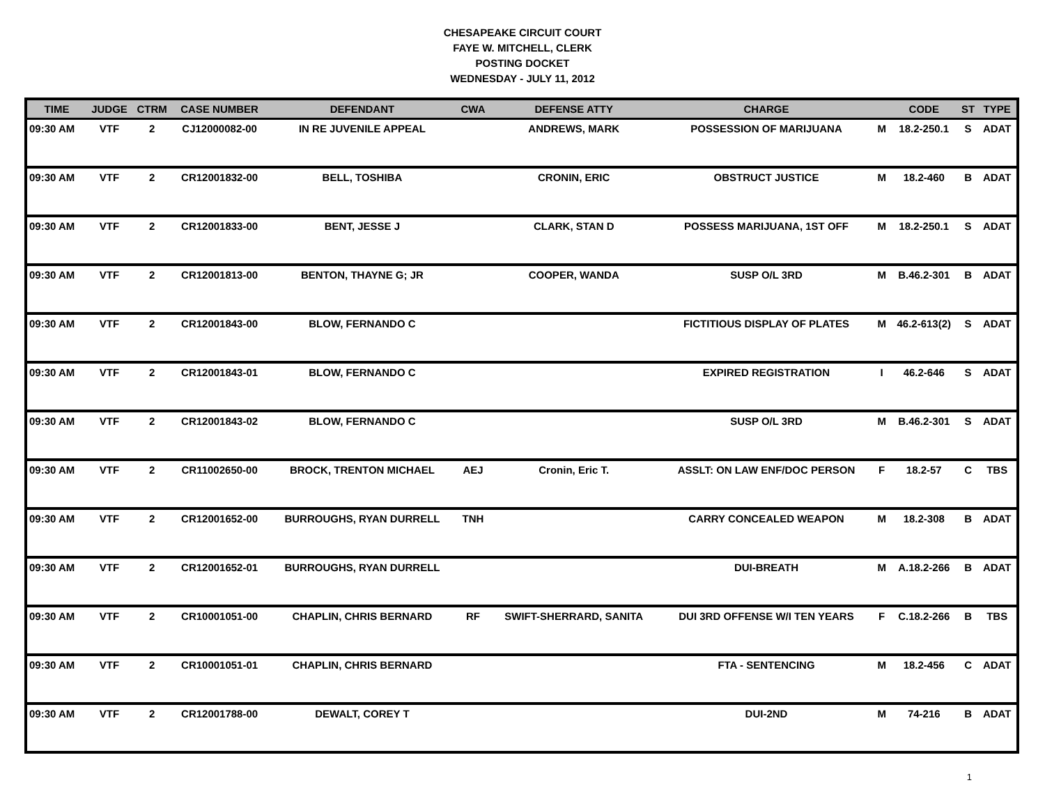CHESAPEAKE CIRCUIT COURT
FAYE W. MITCHELL, CLERK
POSTING DOCKET
WEDNESDAY - JULY 11, 2012
| TIME | JUDGE | CTRM | CASE NUMBER | DEFENDANT | CWA | DEFENSE ATTY | CHARGE | | CODE | ST | TYPE |
| --- | --- | --- | --- | --- | --- | --- | --- | --- | --- | --- | --- |
| 09:30 AM | VTF | 2 | CJ12000082-00 | IN RE JUVENILE APPEAL | | ANDREWS, MARK | POSSESSION OF MARIJUANA | M | 18.2-250.1 | S | ADAT |
| 09:30 AM | VTF | 2 | CR12001832-00 | BELL, TOSHIBA | | CRONIN, ERIC | OBSTRUCT JUSTICE | M | 18.2-460 | B | ADAT |
| 09:30 AM | VTF | 2 | CR12001833-00 | BENT, JESSE J | | CLARK, STAN D | POSSESS MARIJUANA, 1ST OFF | M | 18.2-250.1 | S | ADAT |
| 09:30 AM | VTF | 2 | CR12001813-00 | BENTON, THAYNE G; JR | | COOPER, WANDA | SUSP O/L 3RD | M | B.46.2-301 | B | ADAT |
| 09:30 AM | VTF | 2 | CR12001843-00 | BLOW, FERNANDO C | | | FICTITIOUS DISPLAY OF PLATES | M | 46.2-613(2) | S | ADAT |
| 09:30 AM | VTF | 2 | CR12001843-01 | BLOW, FERNANDO C | | | EXPIRED REGISTRATION | I | 46.2-646 | S | ADAT |
| 09:30 AM | VTF | 2 | CR12001843-02 | BLOW, FERNANDO C | | | SUSP O/L 3RD | M | B.46.2-301 | S | ADAT |
| 09:30 AM | VTF | 2 | CR11002650-00 | BROCK, TRENTON MICHAEL | AEJ | Cronin, Eric T. | ASSLT: ON LAW ENF/DOC PERSON | F | 18.2-57 | C | TBS |
| 09:30 AM | VTF | 2 | CR12001652-00 | BURROUGHS, RYAN DURRELL | TNH | | CARRY CONCEALED WEAPON | M | 18.2-308 | B | ADAT |
| 09:30 AM | VTF | 2 | CR12001652-01 | BURROUGHS, RYAN DURRELL | | | DUI-BREATH | M | A.18.2-266 | B | ADAT |
| 09:30 AM | VTF | 2 | CR10001051-00 | CHAPLIN, CHRIS BERNARD | RF | SWIFT-SHERRARD, SANITA | DUI 3RD OFFENSE W/I TEN YEARS | F | C.18.2-266 | B | TBS |
| 09:30 AM | VTF | 2 | CR10001051-01 | CHAPLIN, CHRIS BERNARD | | | FTA - SENTENCING | M | 18.2-456 | C | ADAT |
| 09:30 AM | VTF | 2 | CR12001788-00 | DEWALT, COREY T | | | DUI-2ND | M | 74-216 | B | ADAT |
1